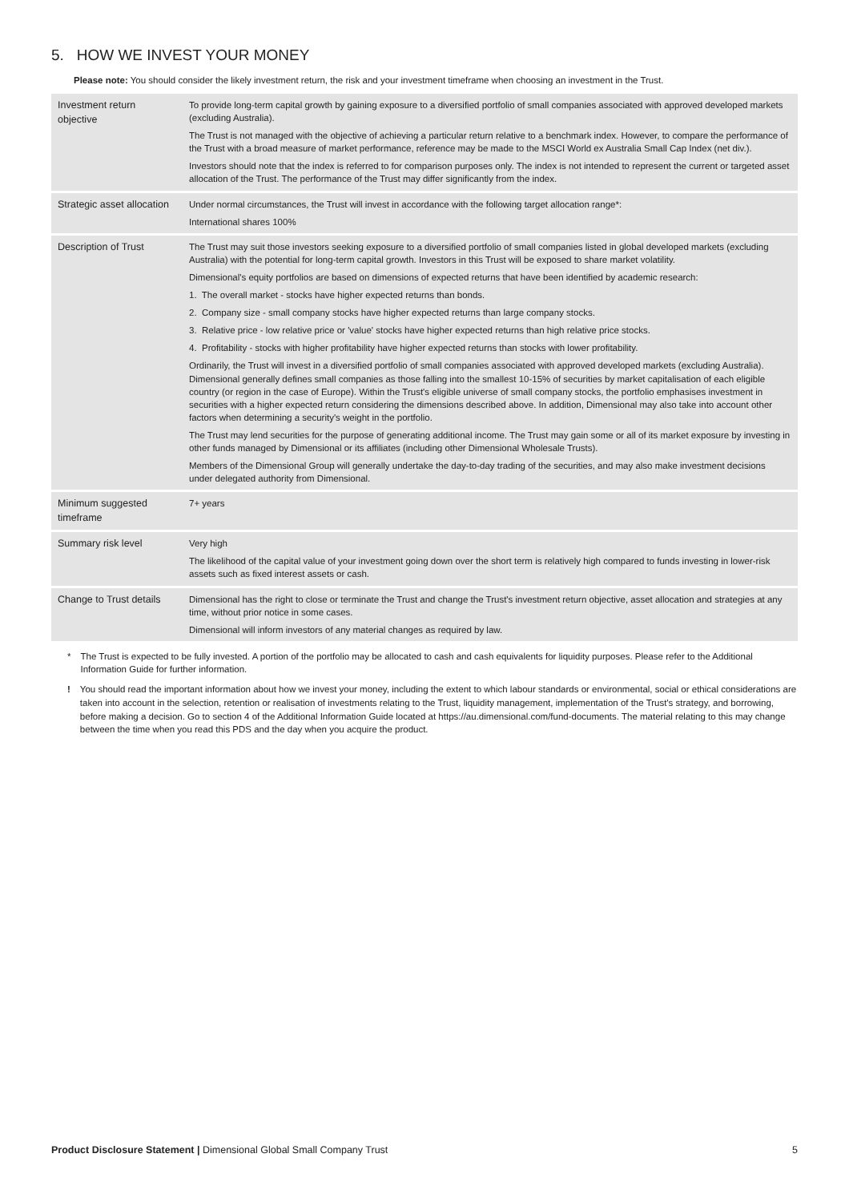5. HOW WE INVEST YOUR MONEY
Please note: You should consider the likely investment return, the risk and your investment timeframe when choosing an investment in the Trust.
| Investment return objective | To provide long-term capital growth by gaining exposure to a diversified portfolio of small companies associated with approved developed markets (excluding Australia). The Trust is not managed with the objective of achieving a particular return relative to a benchmark index. However, to compare the performance of the Trust with a broad measure of market performance, reference may be made to the MSCI World ex Australia Small Cap Index (net div.). Investors should note that the index is referred to for comparison purposes only. The index is not intended to represent the current or targeted asset allocation of the Trust. The performance of the Trust may differ significantly from the index. |
| Strategic asset allocation | Under normal circumstances, the Trust will invest in accordance with the following target allocation range*: International shares 100% |
| Description of Trust | The Trust may suit those investors seeking exposure to a diversified portfolio of small companies listed in global developed markets (excluding Australia) with the potential for long-term capital growth. Investors in this Trust will be exposed to share market volatility. Dimensional's equity portfolios are based on dimensions of expected returns that have been identified by academic research: 1. The overall market - stocks have higher expected returns than bonds. 2. Company size - small company stocks have higher expected returns than large company stocks. 3. Relative price - low relative price or 'value' stocks have higher expected returns than high relative price stocks. 4. Profitability - stocks with higher profitability have higher expected returns than stocks with lower profitability. Ordinarily, the Trust will invest in a diversified portfolio of small companies associated with approved developed markets (excluding Australia). Dimensional generally defines small companies as those falling into the smallest 10-15% of securities by market capitalisation of each eligible country (or region in the case of Europe). Within the Trust's eligible universe of small company stocks, the portfolio emphasises investment in securities with a higher expected return considering the dimensions described above. In addition, Dimensional may also take into account other factors when determining a security's weight in the portfolio. The Trust may lend securities for the purpose of generating additional income. The Trust may gain some or all of its market exposure by investing in other funds managed by Dimensional or its affiliates (including other Dimensional Wholesale Trusts). Members of the Dimensional Group will generally undertake the day-to-day trading of the securities, and may also make investment decisions under delegated authority from Dimensional. |
| Minimum suggested timeframe | 7+ years |
| Summary risk level | Very high The likelihood of the capital value of your investment going down over the short term is relatively high compared to funds investing in lower-risk assets such as fixed interest assets or cash. |
| Change to Trust details | Dimensional has the right to close or terminate the Trust and change the Trust's investment return objective, asset allocation and strategies at any time, without prior notice in some cases. Dimensional will inform investors of any material changes as required by law. |
* The Trust is expected to be fully invested. A portion of the portfolio may be allocated to cash and cash equivalents for liquidity purposes. Please refer to the Additional Information Guide for further information.
! You should read the important information about how we invest your money, including the extent to which labour standards or environmental, social or ethical considerations are taken into account in the selection, retention or realisation of investments relating to the Trust, liquidity management, implementation of the Trust's strategy, and borrowing, before making a decision. Go to section 4 of the Additional Information Guide located at https://au.dimensional.com/fund-documents. The material relating to this may change between the time when you read this PDS and the day when you acquire the product.
Product Disclosure Statement | Dimensional Global Small Company Trust 5